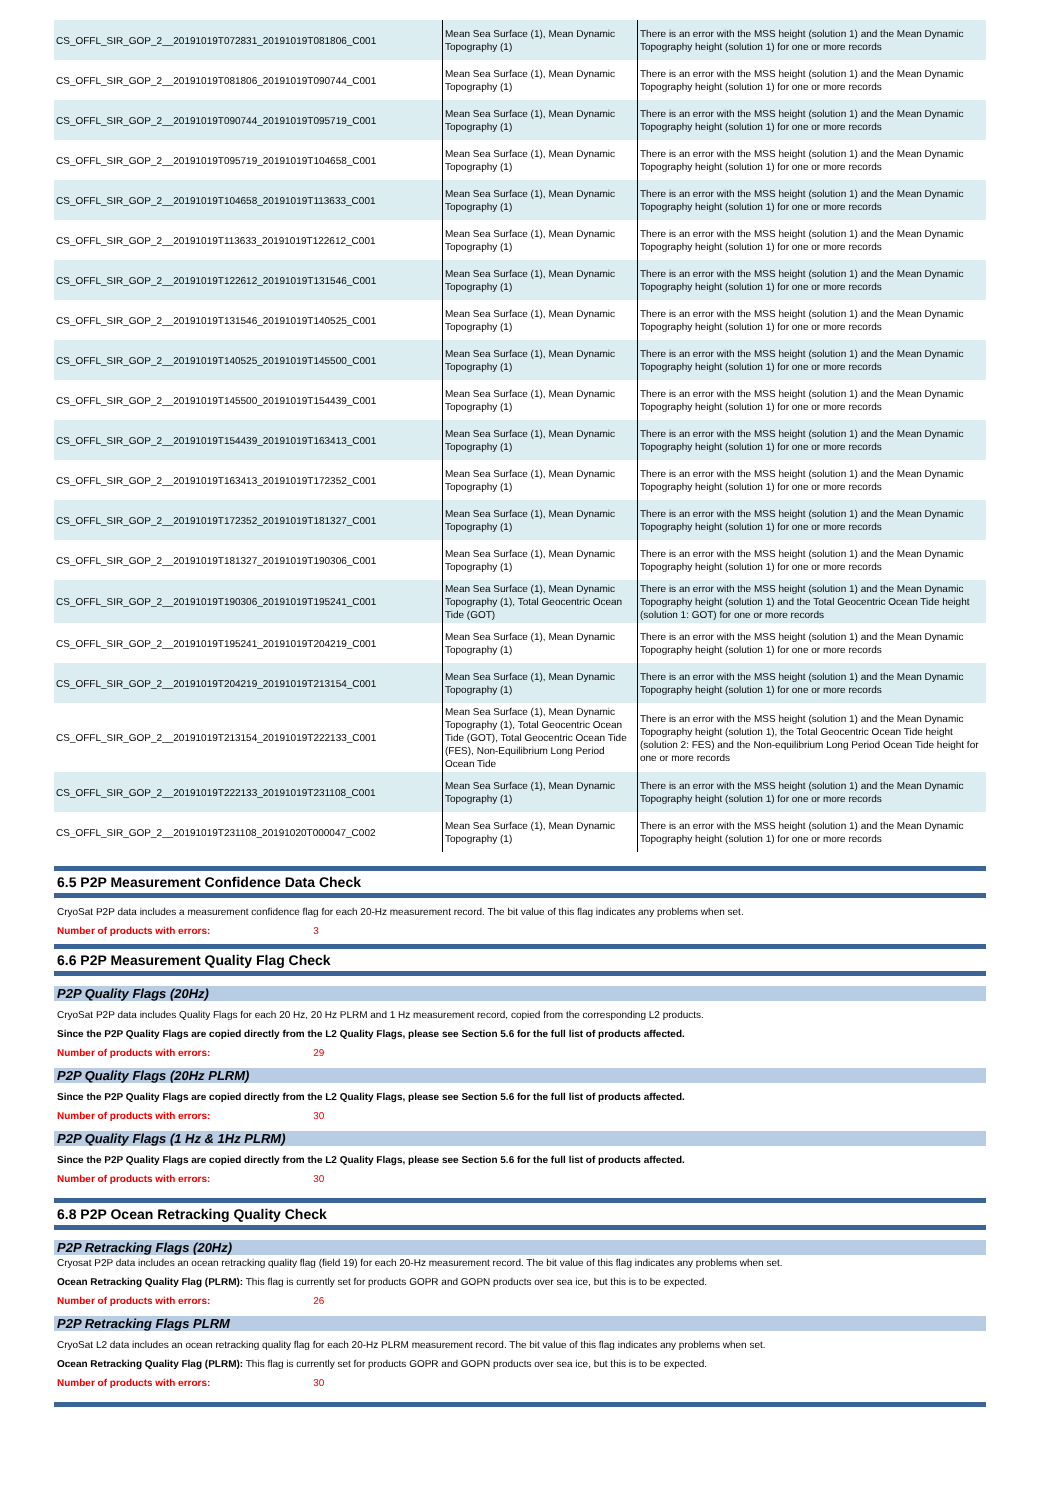| CS_OFFL_SIR_GOP_2__20191019T072831_20191019T081806_C001 | Mean Sea Surface (1), Mean Dynamic Topography (1) | There is an error with the MSS height (solution 1) and the Mean Dynamic Topography height (solution 1) for one or more records |
| CS_OFFL_SIR_GOP_2__20191019T081806_20191019T090744_C001 | Mean Sea Surface (1), Mean Dynamic Topography (1) | There is an error with the MSS height (solution 1) and the Mean Dynamic Topography height (solution 1) for one or more records |
| CS_OFFL_SIR_GOP_2__20191019T090744_20191019T095719_C001 | Mean Sea Surface (1), Mean Dynamic Topography (1) | There is an error with the MSS height (solution 1) and the Mean Dynamic Topography height (solution 1) for one or more records |
| CS_OFFL_SIR_GOP_2__20191019T095719_20191019T104658_C001 | Mean Sea Surface (1), Mean Dynamic Topography (1) | There is an error with the MSS height (solution 1) and the Mean Dynamic Topography height (solution 1) for one or more records |
| CS_OFFL_SIR_GOP_2__20191019T104658_20191019T113633_C001 | Mean Sea Surface (1), Mean Dynamic Topography (1) | There is an error with the MSS height (solution 1) and the Mean Dynamic Topography height (solution 1) for one or more records |
| CS_OFFL_SIR_GOP_2__20191019T113633_20191019T122612_C001 | Mean Sea Surface (1), Mean Dynamic Topography (1) | There is an error with the MSS height (solution 1) and the Mean Dynamic Topography height (solution 1) for one or more records |
| CS_OFFL_SIR_GOP_2__20191019T122612_20191019T131546_C001 | Mean Sea Surface (1), Mean Dynamic Topography (1) | There is an error with the MSS height (solution 1) and the Mean Dynamic Topography height (solution 1) for one or more records |
| CS_OFFL_SIR_GOP_2__20191019T131546_20191019T140525_C001 | Mean Sea Surface (1), Mean Dynamic Topography (1) | There is an error with the MSS height (solution 1) and the Mean Dynamic Topography height (solution 1) for one or more records |
| CS_OFFL_SIR_GOP_2__20191019T140525_20191019T145500_C001 | Mean Sea Surface (1), Mean Dynamic Topography (1) | There is an error with the MSS height (solution 1) and the Mean Dynamic Topography height (solution 1) for one or more records |
| CS_OFFL_SIR_GOP_2__20191019T145500_20191019T154439_C001 | Mean Sea Surface (1), Mean Dynamic Topography (1) | There is an error with the MSS height (solution 1) and the Mean Dynamic Topography height (solution 1) for one or more records |
| CS_OFFL_SIR_GOP_2__20191019T154439_20191019T163413_C001 | Mean Sea Surface (1), Mean Dynamic Topography (1) | There is an error with the MSS height (solution 1) and the Mean Dynamic Topography height (solution 1) for one or more records |
| CS_OFFL_SIR_GOP_2__20191019T163413_20191019T172352_C001 | Mean Sea Surface (1), Mean Dynamic Topography (1) | There is an error with the MSS height (solution 1) and the Mean Dynamic Topography height (solution 1) for one or more records |
| CS_OFFL_SIR_GOP_2__20191019T172352_20191019T181327_C001 | Mean Sea Surface (1), Mean Dynamic Topography (1) | There is an error with the MSS height (solution 1) and the Mean Dynamic Topography height (solution 1) for one or more records |
| CS_OFFL_SIR_GOP_2__20191019T181327_20191019T190306_C001 | Mean Sea Surface (1), Mean Dynamic Topography (1) | There is an error with the MSS height (solution 1) and the Mean Dynamic Topography height (solution 1) for one or more records |
| CS_OFFL_SIR_GOP_2__20191019T190306_20191019T195241_C001 | Mean Sea Surface (1), Mean Dynamic Topography (1), Total Geocentric Ocean Tide (GOT) | There is an error with the MSS height (solution 1) and the Mean Dynamic Topography height (solution 1) and the Total Geocentric Ocean Tide height (solution 1: GOT) for one or more records |
| CS_OFFL_SIR_GOP_2__20191019T195241_20191019T204219_C001 | Mean Sea Surface (1), Mean Dynamic Topography (1) | There is an error with the MSS height (solution 1) and the Mean Dynamic Topography height (solution 1) for one or more records |
| CS_OFFL_SIR_GOP_2__20191019T204219_20191019T213154_C001 | Mean Sea Surface (1), Mean Dynamic Topography (1) | There is an error with the MSS height (solution 1) and the Mean Dynamic Topography height (solution 1) for one or more records |
| CS_OFFL_SIR_GOP_2__20191019T213154_20191019T222133_C001 | Mean Sea Surface (1), Mean Dynamic Topography (1), Total Geocentric Ocean Tide (GOT), Total Geocentric Ocean Tide (FES), Non-Equilibrium Long Period Ocean Tide | There is an error with the MSS height (solution 1) and the Mean Dynamic Topography height (solution 1), the Total Geocentric Ocean Tide height (solution 2: FES) and the Non-equilibrium Long Period Ocean Tide height for one or more records |
| CS_OFFL_SIR_GOP_2__20191019T222133_20191019T231108_C001 | Mean Sea Surface (1), Mean Dynamic Topography (1) | There is an error with the MSS height (solution 1) and the Mean Dynamic Topography height (solution 1) for one or more records |
| CS_OFFL_SIR_GOP_2__20191019T231108_20191020T000047_C002 | Mean Sea Surface (1), Mean Dynamic Topography (1) | There is an error with the MSS height (solution 1) and the Mean Dynamic Topography height (solution 1) for one or more records |
6.5 P2P Measurement Confidence Data Check
CryoSat P2P data includes a measurement confidence flag for each 20-Hz measurement record. The bit value of this flag indicates any problems when set.
Number of products with errors: 3
6.6 P2P Measurement Quality Flag Check
P2P Quality Flags (20Hz)
CryoSat P2P data includes Quality Flags for each 20 Hz, 20 Hz PLRM and 1 Hz measurement record, copied from the corresponding L2 products.
Since the P2P Quality Flags are copied directly from the L2 Quality Flags, please see Section 5.6 for the full list of products affected.
Number of products with errors: 29
P2P Quality Flags (20Hz PLRM)
Since the P2P Quality Flags are copied directly from the L2 Quality Flags, please see Section 5.6 for the full list of products affected.
Number of products with errors: 30
P2P Quality Flags (1 Hz & 1Hz PLRM)
Since the P2P Quality Flags are copied directly from the L2 Quality Flags, please see Section 5.6 for the full list of products affected.
Number of products with errors: 30
6.8 P2P Ocean Retracking Quality Check
P2P Retracking Flags (20Hz)
Cryosat P2P data includes an ocean retracking quality flag (field 19) for each 20-Hz measurement record. The bit value of this flag indicates any problems when set.
Ocean Retracking Quality Flag (PLRM): This flag is currently set for products GOPR and GOPN products over sea ice, but this is to be expected.
Number of products with errors: 26
P2P Retracking Flags PLRM
CryoSat L2 data includes an ocean retracking quality flag for each 20-Hz PLRM measurement record. The bit value of this flag indicates any problems when set.
Ocean Retracking Quality Flag (PLRM): This flag is currently set for products GOPR and GOPN products over sea ice, but this is to be expected.
Number of products with errors: 30